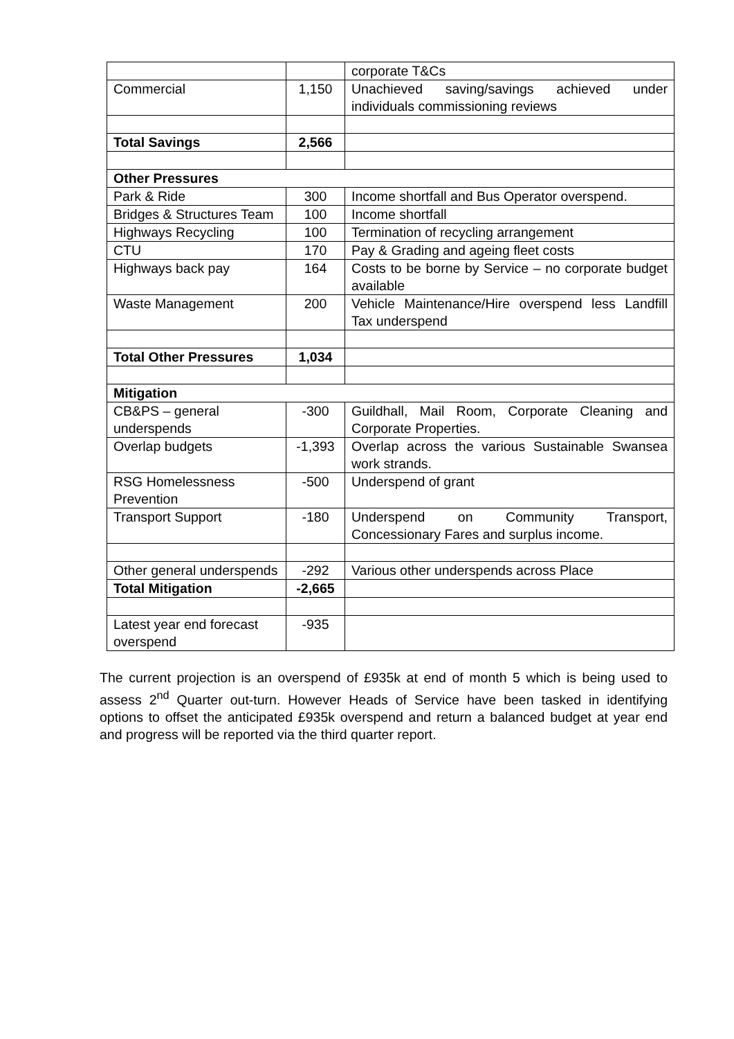| | | corporate T&Cs |
| Commercial | 1,150 | Unachieved saving/savings achieved under individuals commissioning reviews |
| Total Savings | 2,566 | |
| Other Pressures | | |
| Park & Ride | 300 | Income shortfall and Bus Operator overspend. |
| Bridges & Structures Team | 100 | Income shortfall |
| Highways Recycling | 100 | Termination of recycling arrangement |
| CTU | 170 | Pay & Grading and ageing fleet costs |
| Highways back pay | 164 | Costs to be borne by Service – no corporate budget available |
| Waste Management | 200 | Vehicle Maintenance/Hire overspend less Landfill Tax underspend |
| Total Other Pressures | 1,034 | |
| Mitigation | | |
| CB&PS – general underspends | -300 | Guildhall, Mail Room, Corporate Cleaning and Corporate Properties. |
| Overlap budgets | -1,393 | Overlap across the various Sustainable Swansea work strands. |
| RSG Homelessness Prevention | -500 | Underspend of grant |
| Transport Support | -180 | Underspend on Community Transport, Concessionary Fares and surplus income. |
| Other general underspends | -292 | Various other underspends across Place |
| Total Mitigation | -2,665 | |
| Latest year end forecast overspend | -935 | |
The current projection is an overspend of £935k at end of month 5 which is being used to assess 2<sup>nd</sup> Quarter out-turn. However Heads of Service have been tasked in identifying options to offset the anticipated £935k overspend and return a balanced budget at year end and progress will be reported via the third quarter report.